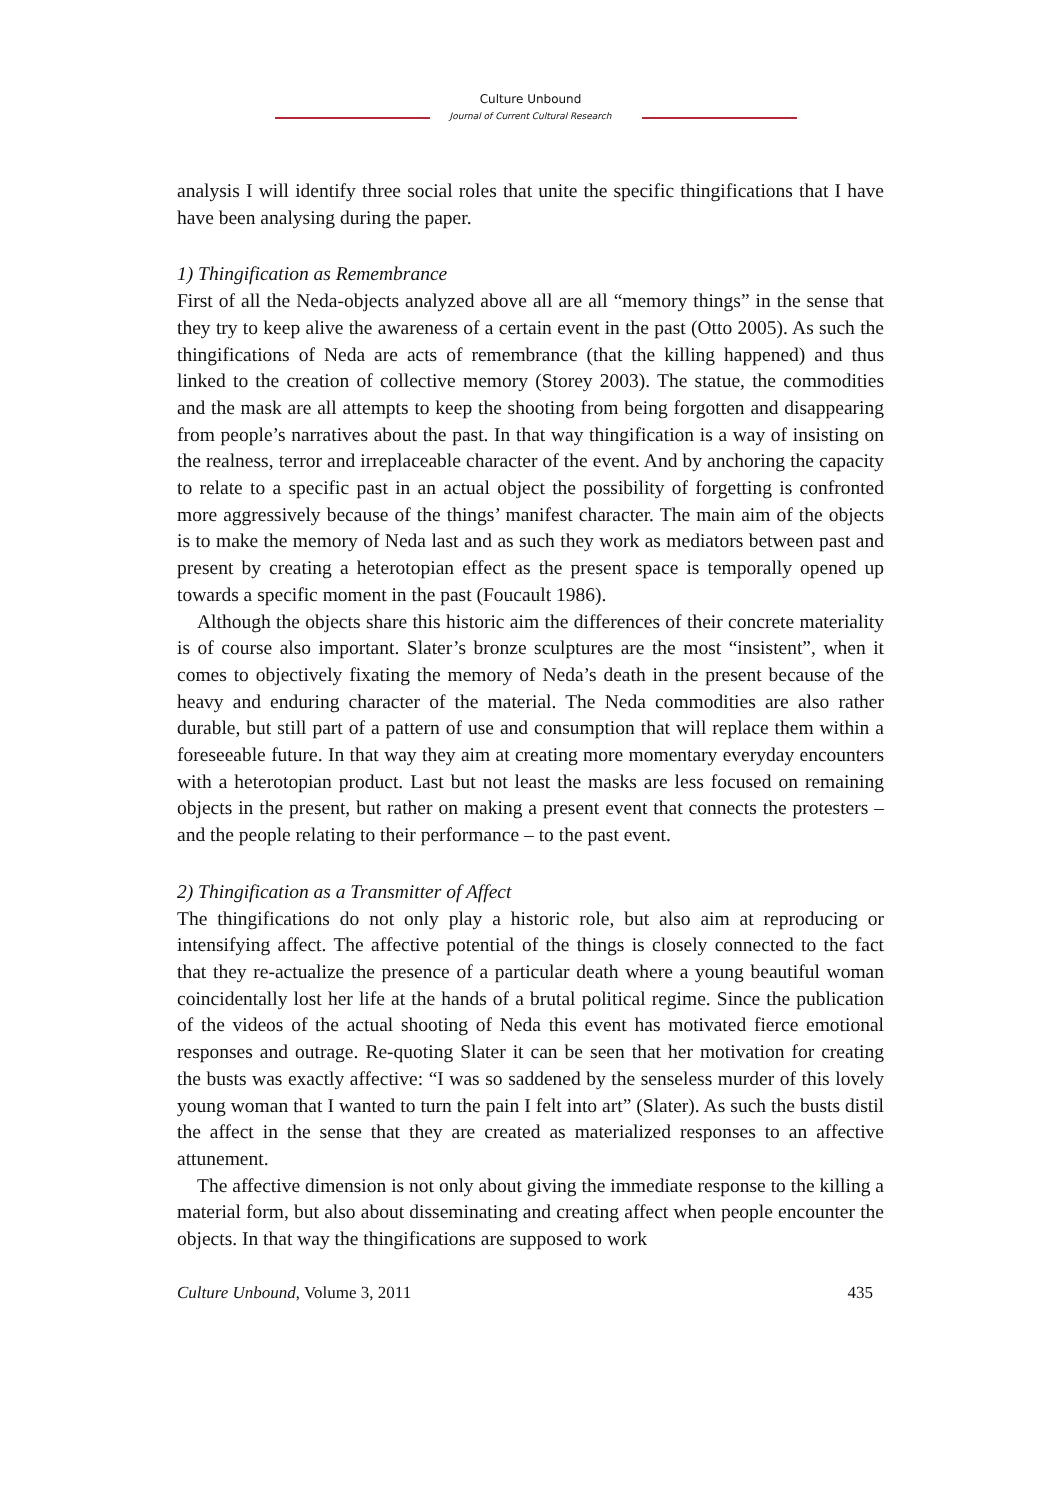Culture Unbound
Journal of Current Cultural Research
analysis I will identify three social roles that unite the specific thingifications that I have have been analysing during the paper.
1) Thingification as Remembrance
First of all the Neda-objects analyzed above all are all “memory things” in the sense that they try to keep alive the awareness of a certain event in the past (Otto 2005). As such the thingifications of Neda are acts of remembrance (that the killing happened) and thus linked to the creation of collective memory (Storey 2003). The statue, the commodities and the mask are all attempts to keep the shooting from being forgotten and disappearing from people’s narratives about the past. In that way thingification is a way of insisting on the realness, terror and irreplaceable character of the event. And by anchoring the capacity to relate to a specific past in an actual object the possibility of forgetting is confronted more aggressively because of the things’ manifest character. The main aim of the objects is to make the memory of Neda last and as such they work as mediators between past and present by creating a heterotopian effect as the present space is temporally opened up towards a specific moment in the past (Foucault 1986).
Although the objects share this historic aim the differences of their concrete materiality is of course also important. Slater’s bronze sculptures are the most “insistent”, when it comes to objectively fixating the memory of Neda’s death in the present because of the heavy and enduring character of the material. The Neda commodities are also rather durable, but still part of a pattern of use and consumption that will replace them within a foreseeable future. In that way they aim at creating more momentary everyday encounters with a heterotopian product. Last but not least the masks are less focused on remaining objects in the present, but rather on making a present event that connects the protesters – and the people relating to their performance – to the past event.
2) Thingification as a Transmitter of Affect
The thingifications do not only play a historic role, but also aim at reproducing or intensifying affect. The affective potential of the things is closely connected to the fact that they re-actualize the presence of a particular death where a young beautiful woman coincidentally lost her life at the hands of a brutal political regime. Since the publication of the videos of the actual shooting of Neda this event has motivated fierce emotional responses and outrage. Re-quoting Slater it can be seen that her motivation for creating the busts was exactly affective: “I was so saddened by the senseless murder of this lovely young woman that I wanted to turn the pain I felt into art” (Slater). As such the busts distil the affect in the sense that they are created as materialized responses to an affective attunement.
The affective dimension is not only about giving the immediate response to the killing a material form, but also about disseminating and creating affect when people encounter the objects. In that way the thingifications are supposed to work
Culture Unbound, Volume 3, 2011 435